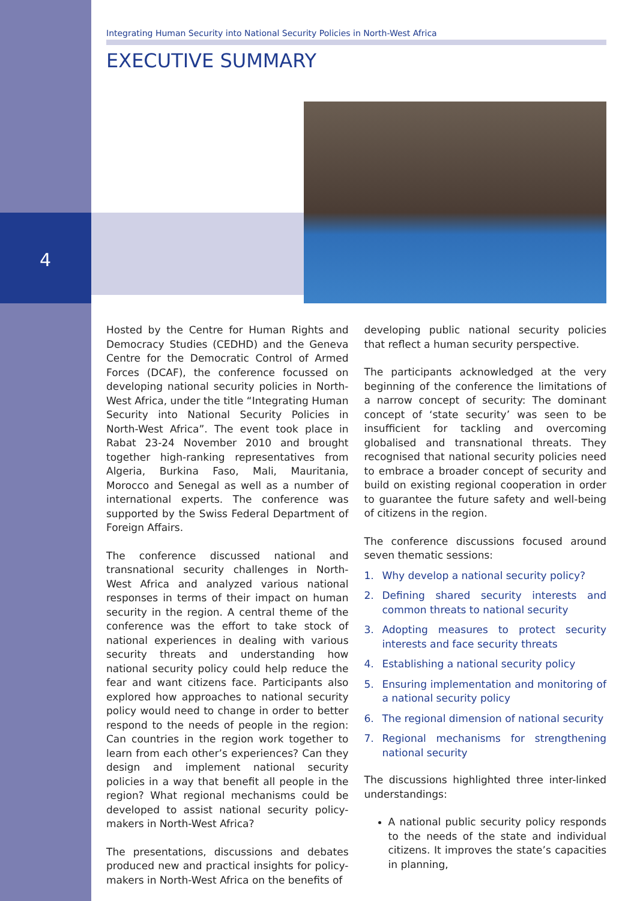4
Integrating Human Security into National Security Policies in North-West Africa
EXECUTIVE SUMMARY
Hosted by the Centre for Human Rights and Democracy Studies (CEDHD) and the Geneva Centre for the Democratic Control of Armed Forces (DCAF), the conference focussed on developing national security policies in North-West Africa, under the title “Integrating Human Security into National Security Policies in North-West Africa”. The event took place in Rabat 23-24 November 2010 and brought together high-ranking representatives from Algeria, Burkina Faso, Mali, Mauritania, Morocco and Senegal as well as a number of international experts. The conference was supported by the Swiss Federal Department of Foreign Affairs.
The conference discussed national and transnational security challenges in North-West Africa and analyzed various national responses in terms of their impact on human security in the region. A central theme of the conference was the effort to take stock of national experiences in dealing with various security threats and understanding how national security policy could help reduce the fear and want citizens face. Participants also explored how approaches to national security policy would need to change in order to better respond to the needs of people in the region: Can countries in the region work together to learn from each other’s experiences? Can they design and implement national security policies in a way that benefit all people in the region? What regional mechanisms could be developed to assist national security policy-makers in North-West Africa?
The presentations, discussions and debates produced new and practical insights for policy-makers in North-West Africa on the benefits of
developing public national security policies that reflect a human security perspective.
The participants acknowledged at the very beginning of the conference the limitations of a narrow concept of security: The dominant concept of ‘state security’ was seen to be insufficient for tackling and overcoming globalised and transnational threats. They recognised that national security policies need to embrace a broader concept of security and build on existing regional cooperation in order to guarantee the future safety and well-being of citizens in the region.
The conference discussions focused around seven thematic sessions:
1. Why develop a national security policy?
2. Defining shared security interests and common threats to national security
3. Adopting measures to protect security interests and face security threats
4. Establishing a national security policy
5. Ensuring implementation and monitoring of a national security policy
6. The regional dimension of national security
7. Regional mechanisms for strengthening national security
The discussions highlighted three inter-linked understandings:
A national public security policy responds to the needs of the state and individual citizens. It improves the state’s capacities in planning,